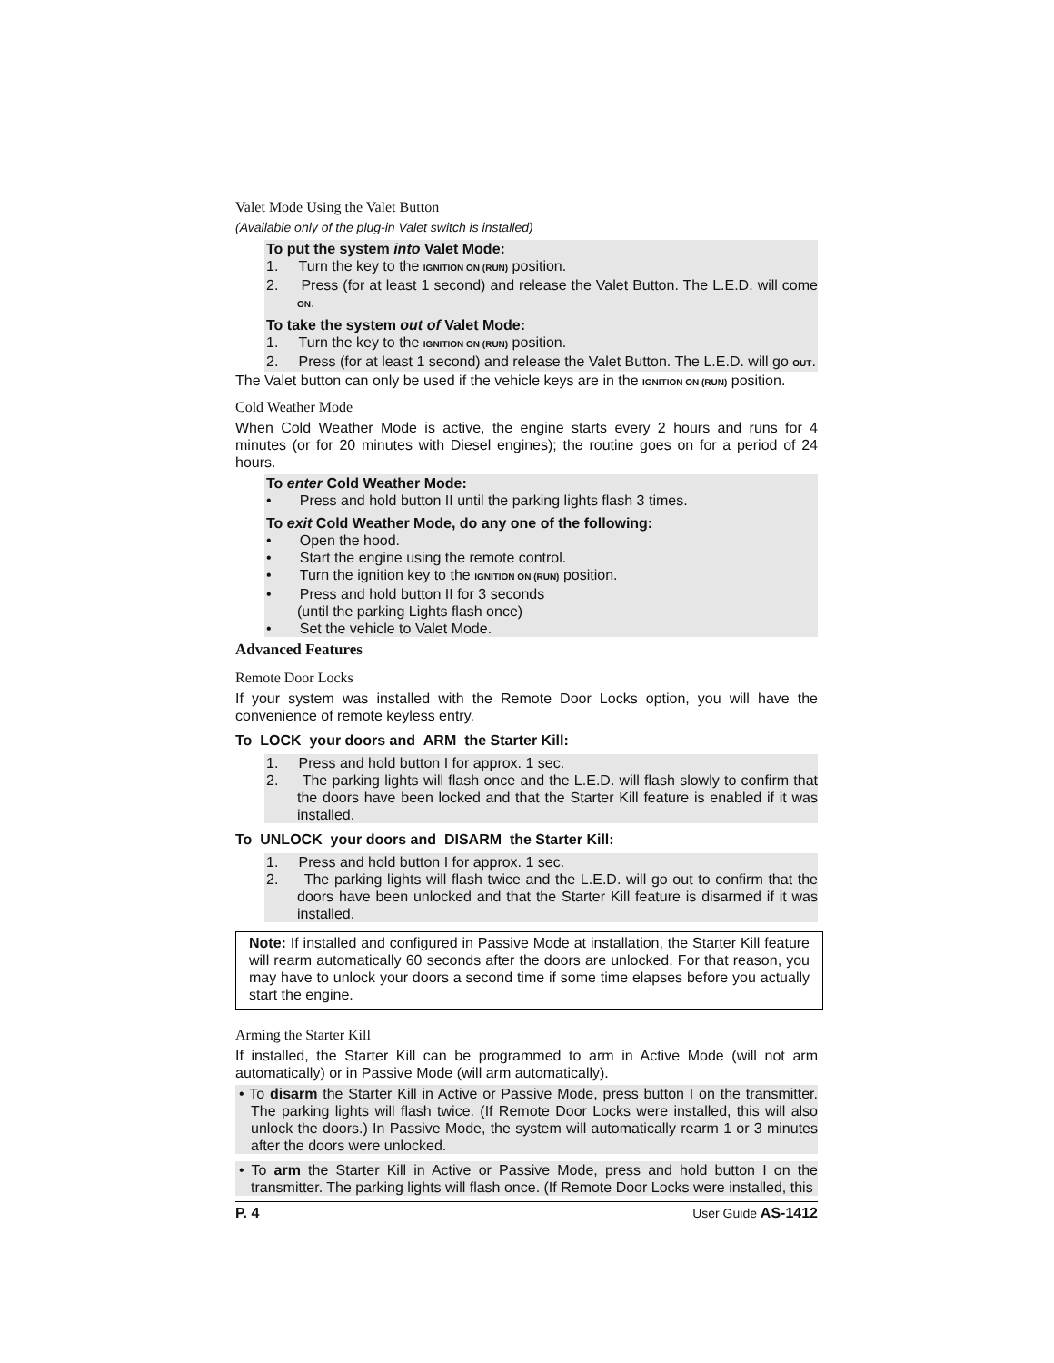Valet Mode Using the Valet Button
(Available only of the plug-in Valet switch is installed)
To put the system into Valet Mode:
1. Turn the key to the IGNITION ON (RUN) position.
2. Press (for at least 1 second) and release the Valet Button. The L.E.D. will come ON.
To take the system out of Valet Mode:
1. Turn the key to the IGNITION ON (RUN) position.
2. Press (for at least 1 second) and release the Valet Button. The L.E.D. will go OUT.
The Valet button can only be used if the vehicle keys are in the IGNITION ON (RUN) position.
Cold Weather Mode
When Cold Weather Mode is active, the engine starts every 2 hours and runs for 4 minutes (or for 20 minutes with Diesel engines); the routine goes on for a period of 24 hours.
To enter Cold Weather Mode:
• Press and hold button II until the parking lights flash 3 times.
To exit Cold Weather Mode, do any one of the following:
• Open the hood.
• Start the engine using the remote control.
• Turn the ignition key to the IGNITION ON (RUN) position.
• Press and hold button II for 3 seconds
(until the parking Lights flash once)
• Set the vehicle to Valet Mode.
Advanced Features
Remote Door Locks
If your system was installed with the Remote Door Locks option, you will have the convenience of remote keyless entry.
To LOCK your doors and ARM the Starter Kill:
1. Press and hold button I for approx. 1 sec.
2. The parking lights will flash once and the L.E.D. will flash slowly to confirm that the doors have been locked and that the Starter Kill feature is enabled if it was installed.
To UNLOCK your doors and DISARM the Starter Kill:
1. Press and hold button I for approx. 1 sec.
2. The parking lights will flash twice and the L.E.D. will go out to confirm that the doors have been unlocked and that the Starter Kill feature is disarmed if it was installed.
Note: If installed and configured in Passive Mode at installation, the Starter Kill feature will rearm automatically 60 seconds after the doors are unlocked. For that reason, you may have to unlock your doors a second time if some time elapses before you actually start the engine.
Arming the Starter Kill
If installed, the Starter Kill can be programmed to arm in Active Mode (will not arm automatically) or in Passive Mode (will arm automatically).
• To disarm the Starter Kill in Active or Passive Mode, press button I on the transmitter. The parking lights will flash twice. (If Remote Door Locks were installed, this will also unlock the doors.) In Passive Mode, the system will automatically rearm 1 or 3 minutes after the doors were unlocked.
• To arm the Starter Kill in Active or Passive Mode, press and hold button I on the transmitter. The parking lights will flash once. (If Remote Door Locks were installed, this
P. 4 User Guide AS-1412